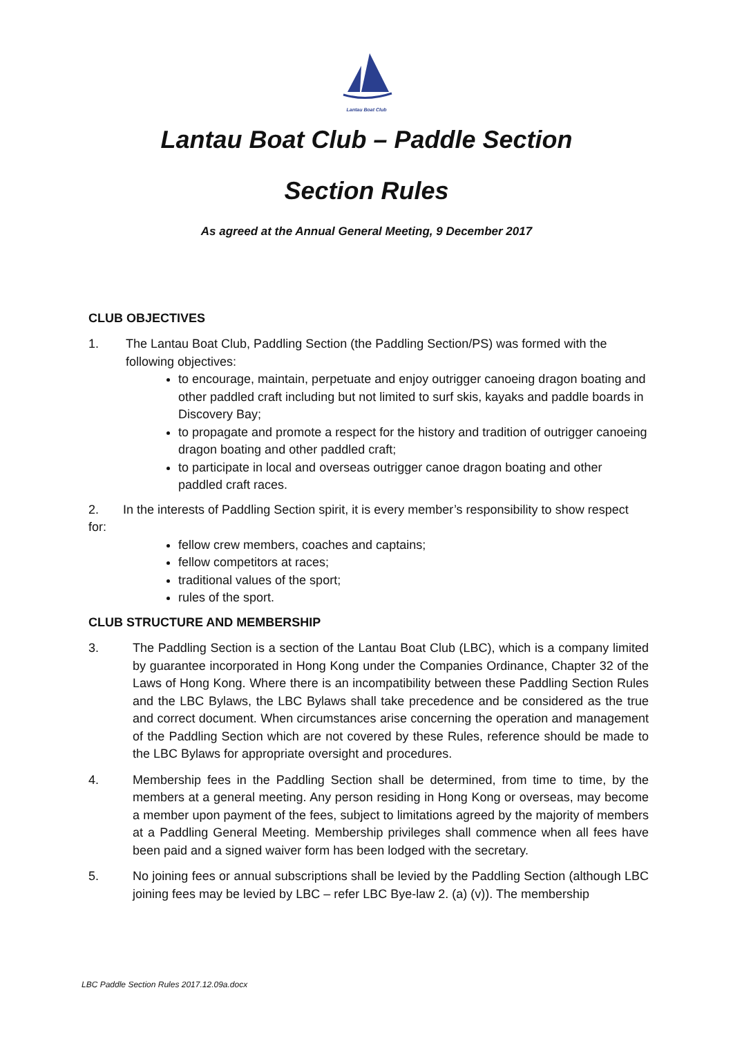Lantau Boat Club
Lantau Boat Club – Paddle Section
Section Rules
As agreed at the Annual General Meeting, 9 December 2017
CLUB OBJECTIVES
1. The Lantau Boat Club, Paddling Section (the Paddling Section/PS) was formed with the following objectives:
to encourage, maintain, perpetuate and enjoy outrigger canoeing dragon boating and other paddled craft including but not limited to surf skis, kayaks and paddle boards in Discovery Bay;
to propagate and promote a respect for the history and tradition of outrigger canoeing dragon boating and other paddled craft;
to participate in local and overseas outrigger canoe dragon boating and other paddled craft races.
2. In the interests of Paddling Section spirit, it is every member’s responsibility to show respect for:
fellow crew members, coaches and captains;
fellow competitors at races;
traditional values of the sport;
rules of the sport.
CLUB STRUCTURE AND MEMBERSHIP
3. The Paddling Section is a section of the Lantau Boat Club (LBC), which is a company limited by guarantee incorporated in Hong Kong under the Companies Ordinance, Chapter 32 of the Laws of Hong Kong. Where there is an incompatibility between these Paddling Section Rules and the LBC Bylaws, the LBC Bylaws shall take precedence and be considered as the true and correct document. When circumstances arise concerning the operation and management of the Paddling Section which are not covered by these Rules, reference should be made to the LBC Bylaws for appropriate oversight and procedures.
4. Membership fees in the Paddling Section shall be determined, from time to time, by the members at a general meeting. Any person residing in Hong Kong or overseas, may become a member upon payment of the fees, subject to limitations agreed by the majority of members at a Paddling General Meeting. Membership privileges shall commence when all fees have been paid and a signed waiver form has been lodged with the secretary.
5. No joining fees or annual subscriptions shall be levied by the Paddling Section (although LBC joining fees may be levied by LBC – refer LBC Bye-law 2. (a) (v)). The membership
LBC Paddle Section Rules 2017.12.09a.docx